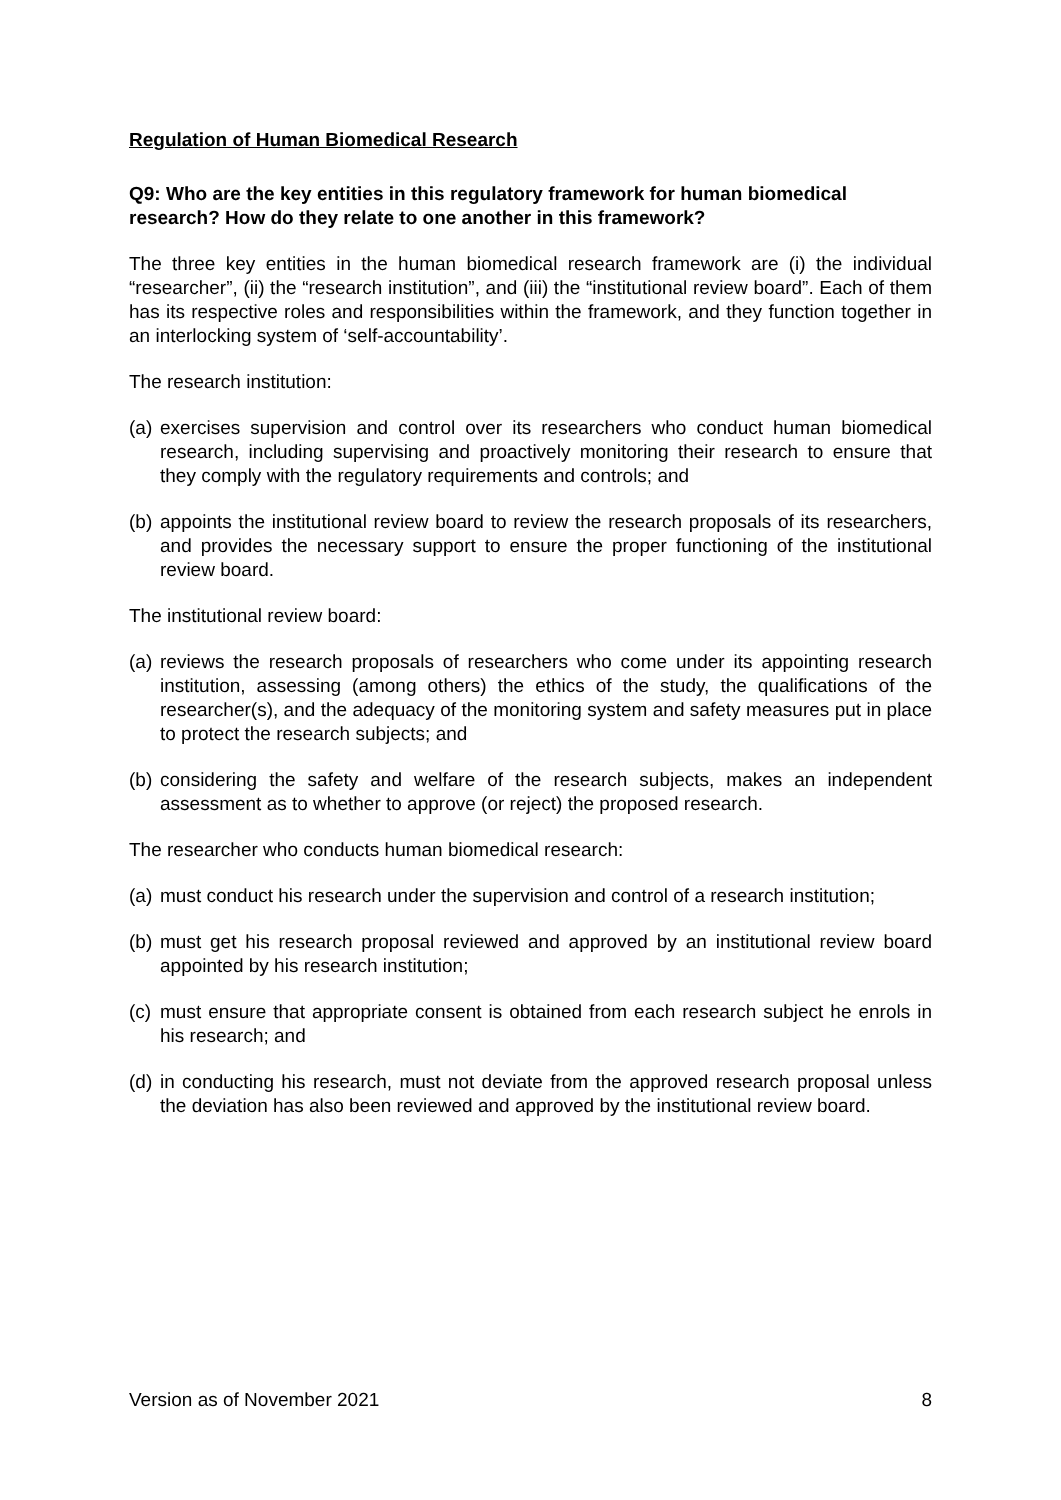Regulation of Human Biomedical Research
Q9: Who are the key entities in this regulatory framework for human biomedical research? How do they relate to one another in this framework?
The three key entities in the human biomedical research framework are (i) the individual “researcher”, (ii) the “research institution”, and (iii) the “institutional review board”. Each of them has its respective roles and responsibilities within the framework, and they function together in an interlocking system of ‘self-accountability’.
The research institution:
(a)
exercises supervision and control over its researchers who conduct human biomedical research, including supervising and proactively monitoring their research to ensure that they comply with the regulatory requirements and controls; and
(b)
appoints the institutional review board to review the research proposals of its researchers, and provides the necessary support to ensure the proper functioning of the institutional review board.
The institutional review board:
(a)
reviews the research proposals of researchers who come under its appointing research institution, assessing (among others) the ethics of the study, the qualifications of the researcher(s), and the adequacy of the monitoring system and safety measures put in place to protect the research subjects; and
(b)
considering the safety and welfare of the research subjects, makes an independent assessment as to whether to approve (or reject) the proposed research.
The researcher who conducts human biomedical research:
(a)
must conduct his research under the supervision and control of a research institution;
(b)
must get his research proposal reviewed and approved by an institutional review board appointed by his research institution;
(c)
must ensure that appropriate consent is obtained from each research subject he enrols in his research; and
(d)
in conducting his research, must not deviate from the approved research proposal unless the deviation has also been reviewed and approved by the institutional review board.
Version as of November 2021 8